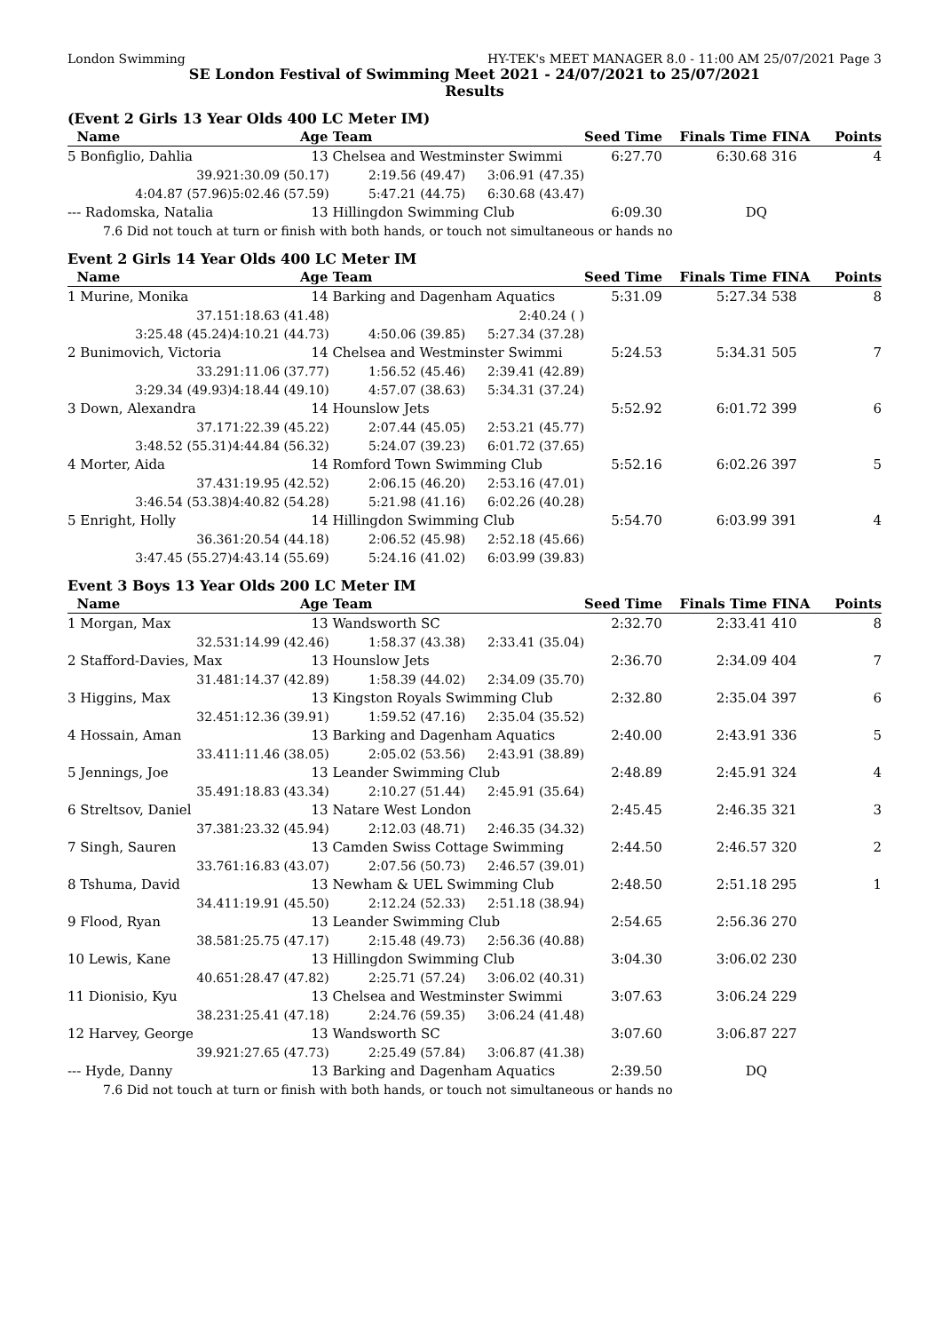London Swimming HY-TEK's MEET MANAGER 8.0 - 11:00 AM 25/07/2021 Page 3
SE London Festival of Swimming Meet 2021 - 24/07/2021 to 25/07/2021
Results
(Event 2 Girls 13 Year Olds 400 LC Meter IM)
| Name | Age | Team | | Seed Time | Finals Time | FINA | Points |
| --- | --- | --- | --- | --- | --- | --- | --- |
| 5 Bonfiglio, Dahlia | 13 | Chelsea and Westminster Swimmi | | 6:27.70 | 6:30.68 | 316 | 4 |
| 39.92 | 1:30.09 (50.17) | 2:19.56 (49.47) | 3:06.91 (47.35) | | | | |
| 4:04.87 (57.96) | 5:02.46 (57.59) | 5:47.21 (44.75) | 6:30.68 (43.47) | | | | |
| --- Radomska, Natalia | 13 | Hillingdon Swimming Club | | 6:09.30 | DQ | | |
| 7.6 Did not touch at turn or finish with both hands, or touch not simultaneous or hands no | | | | | | | |
Event 2 Girls 14 Year Olds 400 LC Meter IM
| Name | Age | Team | | Seed Time | Finals Time | FINA | Points |
| --- | --- | --- | --- | --- | --- | --- | --- |
| 1 Murine, Monika | 14 | Barking and Dagenham Aquatics | | 5:31.09 | 5:27.34 | 538 | 8 |
| 37.15 | 1:18.63 (41.48) | | 2:40.24 ( ) | | | | |
| 3:25.48 (45.24) | 4:10.21 (44.73) | 4:50.06 (39.85) | 5:27.34 (37.28) | | | | |
| 2 Bunimovich, Victoria | 14 | Chelsea and Westminster Swimmi | | 5:24.53 | 5:34.31 | 505 | 7 |
| 33.29 | 1:11.06 (37.77) | 1:56.52 (45.46) | 2:39.41 (42.89) | | | | |
| 3:29.34 (49.93) | 4:18.44 (49.10) | 4:57.07 (38.63) | 5:34.31 (37.24) | | | | |
| 3 Down, Alexandra | 14 | Hounslow Jets | | 5:52.92 | 6:01.72 | 399 | 6 |
| 37.17 | 1:22.39 (45.22) | 2:07.44 (45.05) | 2:53.21 (45.77) | | | | |
| 3:48.52 (55.31) | 4:44.84 (56.32) | 5:24.07 (39.23) | 6:01.72 (37.65) | | | | |
| 4 Morter, Aida | 14 | Romford Town Swimming Club | | 5:52.16 | 6:02.26 | 397 | 5 |
| 37.43 | 1:19.95 (42.52) | 2:06.15 (46.20) | 2:53.16 (47.01) | | | | |
| 3:46.54 (53.38) | 4:40.82 (54.28) | 5:21.98 (41.16) | 6:02.26 (40.28) | | | | |
| 5 Enright, Holly | 14 | Hillingdon Swimming Club | | 5:54.70 | 6:03.99 | 391 | 4 |
| 36.36 | 1:20.54 (44.18) | 2:06.52 (45.98) | 2:52.18 (45.66) | | | | |
| 3:47.45 (55.27) | 4:43.14 (55.69) | 5:24.16 (41.02) | 6:03.99 (39.83) | | | | |
Event 3 Boys 13 Year Olds 200 LC Meter IM
| Name | Age | Team | | Seed Time | Finals Time | FINA | Points |
| --- | --- | --- | --- | --- | --- | --- | --- |
| 1 Morgan, Max | 13 | Wandsworth SC | | 2:32.70 | 2:33.41 | 410 | 8 |
| 32.53 | 1:14.99 (42.46) | 1:58.37 (43.38) | 2:33.41 (35.04) | | | | |
| 2 Stafford-Davies, Max | 13 | Hounslow Jets | | 2:36.70 | 2:34.09 | 404 | 7 |
| 31.48 | 1:14.37 (42.89) | 1:58.39 (44.02) | 2:34.09 (35.70) | | | | |
| 3 Higgins, Max | 13 | Kingston Royals Swimming Club | | 2:32.80 | 2:35.04 | 397 | 6 |
| 32.45 | 1:12.36 (39.91) | 1:59.52 (47.16) | 2:35.04 (35.52) | | | | |
| 4 Hossain, Aman | 13 | Barking and Dagenham Aquatics | | 2:40.00 | 2:43.91 | 336 | 5 |
| 33.41 | 1:11.46 (38.05) | 2:05.02 (53.56) | 2:43.91 (38.89) | | | | |
| 5 Jennings, Joe | 13 | Leander Swimming Club | | 2:48.89 | 2:45.91 | 324 | 4 |
| 35.49 | 1:18.83 (43.34) | 2:10.27 (51.44) | 2:45.91 (35.64) | | | | |
| 6 Streltsov, Daniel | 13 | Natare West London | | 2:45.45 | 2:46.35 | 321 | 3 |
| 37.38 | 1:23.32 (45.94) | 2:12.03 (48.71) | 2:46.35 (34.32) | | | | |
| 7 Singh, Sauren | 13 | Camden Swiss Cottage Swimming | | 2:44.50 | 2:46.57 | 320 | 2 |
| 33.76 | 1:16.83 (43.07) | 2:07.56 (50.73) | 2:46.57 (39.01) | | | | |
| 8 Tshuma, David | 13 | Newham & UEL Swimming Club | | 2:48.50 | 2:51.18 | 295 | 1 |
| 34.41 | 1:19.91 (45.50) | 2:12.24 (52.33) | 2:51.18 (38.94) | | | | |
| 9 Flood, Ryan | 13 | Leander Swimming Club | | 2:54.65 | 2:56.36 | 270 | |
| 38.58 | 1:25.75 (47.17) | 2:15.48 (49.73) | 2:56.36 (40.88) | | | | |
| 10 Lewis, Kane | 13 | Hillingdon Swimming Club | | 3:04.30 | 3:06.02 | 230 | |
| 40.65 | 1:28.47 (47.82) | 2:25.71 (57.24) | 3:06.02 (40.31) | | | | |
| 11 Dionisio, Kyu | 13 | Chelsea and Westminster Swimmi | | 3:07.63 | 3:06.24 | 229 | |
| 38.23 | 1:25.41 (47.18) | 2:24.76 (59.35) | 3:06.24 (41.48) | | | | |
| 12 Harvey, George | 13 | Wandsworth SC | | 3:07.60 | 3:06.87 | 227 | |
| 39.92 | 1:27.65 (47.73) | 2:25.49 (57.84) | 3:06.87 (41.38) | | | | |
| --- Hyde, Danny | 13 | Barking and Dagenham Aquatics | | 2:39.50 | DQ | | |
| 7.6 Did not touch at turn or finish with both hands, or touch not simultaneous or hands no | | | | | | | |